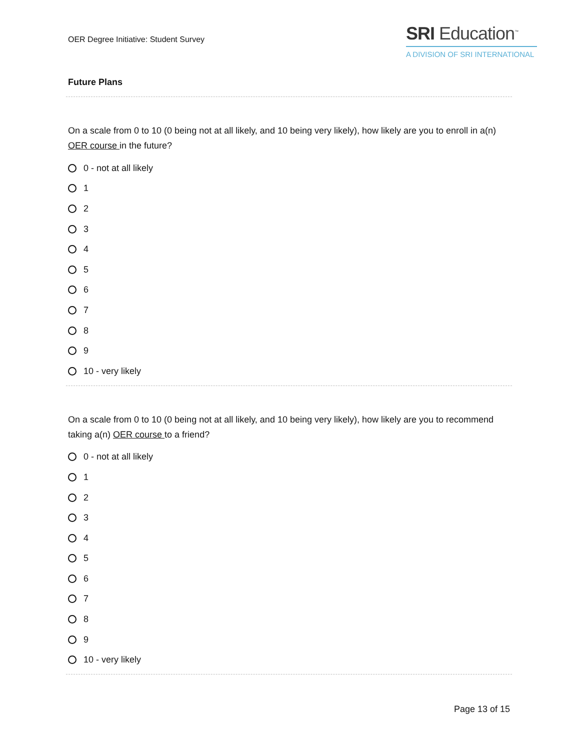OER Degree Initiative: Student Survey
SRI Education<sup>™</sup>
A DIVISION OF SRI INTERNATIONAL
Future Plans
On a scale from 0 to 10 (0 being not at all likely, and 10 being very likely), how likely are you to enroll in a(n) OER course in the future?
0 - not at all likely
1
2
3
4
5
6
7
8
9
10 - very likely
On a scale from 0 to 10 (0 being not at all likely, and 10 being very likely), how likely are you to recommend taking a(n) OER course to a friend?
0 - not at all likely
1
2
3
4
5
6
7
8
9
10 - very likely
Page 13 of 15